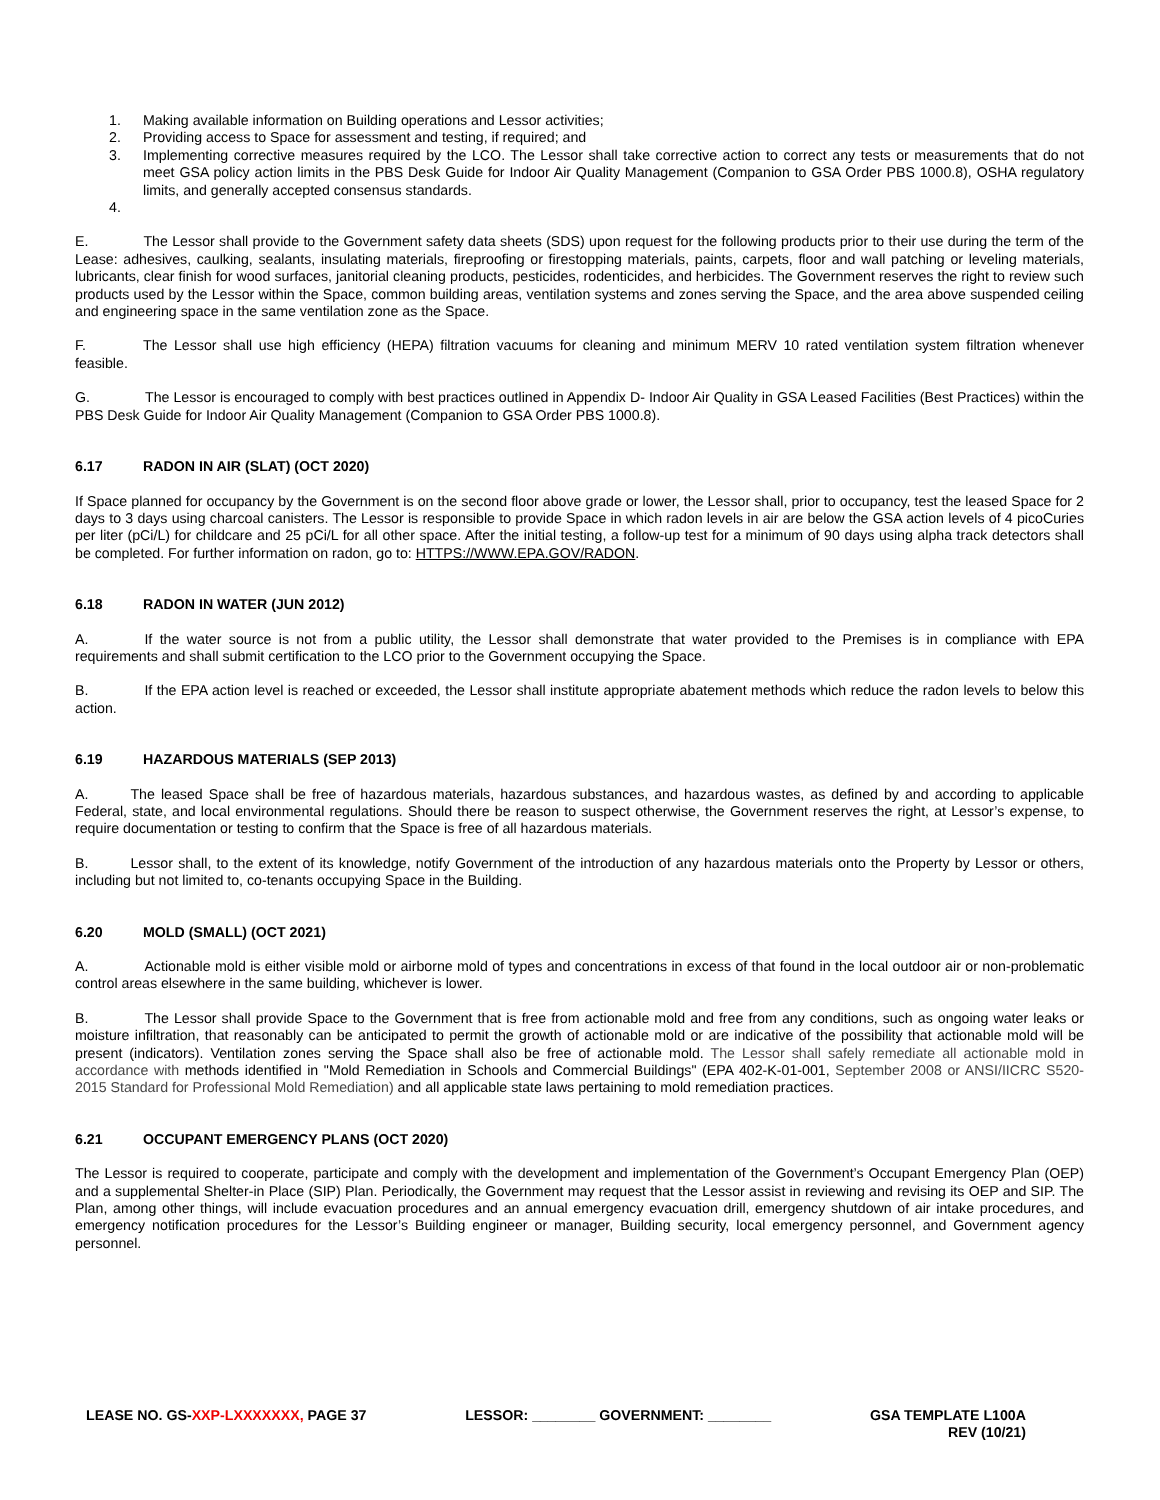1. Making available information on Building operations and Lessor activities;
2. Providing access to Space for assessment and testing, if required; and
3. Implementing corrective measures required by the LCO. The Lessor shall take corrective action to correct any tests or measurements that do not meet GSA policy action limits in the PBS Desk Guide for Indoor Air Quality Management (Companion to GSA Order PBS 1000.8), OSHA regulatory limits, and generally accepted consensus standards.
4.
E. The Lessor shall provide to the Government safety data sheets (SDS) upon request for the following products prior to their use during the term of the Lease: adhesives, caulking, sealants, insulating materials, fireproofing or firestopping materials, paints, carpets, floor and wall patching or leveling materials, lubricants, clear finish for wood surfaces, janitorial cleaning products, pesticides, rodenticides, and herbicides. The Government reserves the right to review such products used by the Lessor within the Space, common building areas, ventilation systems and zones serving the Space, and the area above suspended ceiling and engineering space in the same ventilation zone as the Space.
F. The Lessor shall use high efficiency (HEPA) filtration vacuums for cleaning and minimum MERV 10 rated ventilation system filtration whenever feasible.
G. The Lessor is encouraged to comply with best practices outlined in Appendix D- Indoor Air Quality in GSA Leased Facilities (Best Practices) within the PBS Desk Guide for Indoor Air Quality Management (Companion to GSA Order PBS 1000.8).
6.17 RADON IN AIR (SLAT) (OCT 2020)
If Space planned for occupancy by the Government is on the second floor above grade or lower, the Lessor shall, prior to occupancy, test the leased Space for 2 days to 3 days using charcoal canisters. The Lessor is responsible to provide Space in which radon levels in air are below the GSA action levels of 4 picoCuries per liter (pCi/L) for childcare and 25 pCi/L for all other space. After the initial testing, a follow-up test for a minimum of 90 days using alpha track detectors shall be completed. For further information on radon, go to: HTTPS://WWW.EPA.GOV/RADON.
6.18 RADON IN WATER (JUN 2012)
A. If the water source is not from a public utility, the Lessor shall demonstrate that water provided to the Premises is in compliance with EPA requirements and shall submit certification to the LCO prior to the Government occupying the Space.
B. If the EPA action level is reached or exceeded, the Lessor shall institute appropriate abatement methods which reduce the radon levels to below this action.
6.19 HAZARDOUS MATERIALS (SEP 2013)
A. The leased Space shall be free of hazardous materials, hazardous substances, and hazardous wastes, as defined by and according to applicable Federal, state, and local environmental regulations. Should there be reason to suspect otherwise, the Government reserves the right, at Lessor’s expense, to require documentation or testing to confirm that the Space is free of all hazardous materials.
B. Lessor shall, to the extent of its knowledge, notify Government of the introduction of any hazardous materials onto the Property by Lessor or others, including but not limited to, co-tenants occupying Space in the Building.
6.20 MOLD (SMALL) (OCT 2021)
A. Actionable mold is either visible mold or airborne mold of types and concentrations in excess of that found in the local outdoor air or non-problematic control areas elsewhere in the same building, whichever is lower.
B. The Lessor shall provide Space to the Government that is free from actionable mold and free from any conditions, such as ongoing water leaks or moisture infiltration, that reasonably can be anticipated to permit the growth of actionable mold or are indicative of the possibility that actionable mold will be present (indicators). Ventilation zones serving the Space shall also be free of actionable mold. The Lessor shall safely remediate all actionable mold in accordance with methods identified in "Mold Remediation in Schools and Commercial Buildings" (EPA 402-K-01-001, September 2008 or ANSI/IICRC S520-2015 Standard for Professional Mold Remediation) and all applicable state laws pertaining to mold remediation practices.
6.21 OCCUPANT EMERGENCY PLANS (OCT 2020)
The Lessor is required to cooperate, participate and comply with the development and implementation of the Government’s Occupant Emergency Plan (OEP) and a supplemental Shelter-in Place (SIP) Plan. Periodically, the Government may request that the Lessor assist in reviewing and revising its OEP and SIP. The Plan, among other things, will include evacuation procedures and an annual emergency evacuation drill, emergency shutdown of air intake procedures, and emergency notification procedures for the Lessor’s Building engineer or manager, Building security, local emergency personnel, and Government agency personnel.
LEASE NO. GS-XXP-LXXXXXXX, PAGE 37
LESSOR: ________ GOVERNMENT: ________
GSA TEMPLATE L100A
REV (10/21)